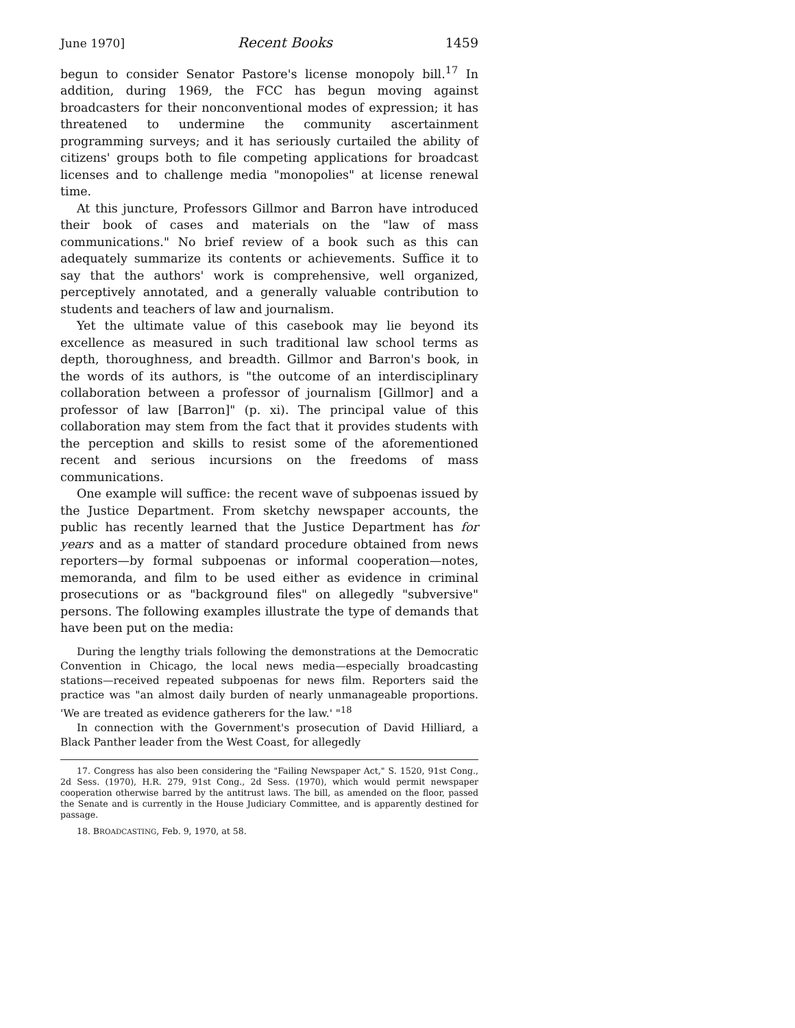June 1970] Recent Books 1459
begun to consider Senator Pastore's license monopoly bill.<sup>17</sup> In addition, during 1969, the FCC has begun moving against broadcasters for their nonconventional modes of expression; it has threatened to undermine the community ascertainment programming surveys; and it has seriously curtailed the ability of citizens' groups both to file competing applications for broadcast licenses and to challenge media "monopolies" at license renewal time.
At this juncture, Professors Gillmor and Barron have introduced their book of cases and materials on the "law of mass communications." No brief review of a book such as this can adequately summarize its contents or achievements. Suffice it to say that the authors' work is comprehensive, well organized, perceptively annotated, and a generally valuable contribution to students and teachers of law and journalism.
Yet the ultimate value of this casebook may lie beyond its excellence as measured in such traditional law school terms as depth, thoroughness, and breadth. Gillmor and Barron's book, in the words of its authors, is "the outcome of an interdisciplinary collaboration between a professor of journalism [Gillmor] and a professor of law [Barron]" (p. xi). The principal value of this collaboration may stem from the fact that it provides students with the perception and skills to resist some of the aforementioned recent and serious incursions on the freedoms of mass communications.
One example will suffice: the recent wave of subpoenas issued by the Justice Department. From sketchy newspaper accounts, the public has recently learned that the Justice Department has for years and as a matter of standard procedure obtained from news reporters—by formal subpoenas or informal cooperation—notes, memoranda, and film to be used either as evidence in criminal prosecutions or as "background files" on allegedly "subversive" persons. The following examples illustrate the type of demands that have been put on the media:
During the lengthy trials following the demonstrations at the Democratic Convention in Chicago, the local news media—especially broadcasting stations—received repeated subpoenas for news film. Reporters said the practice was "an almost daily burden of nearly unmanageable proportions. 'We are treated as evidence gatherers for the law.' "<sup>18</sup>
In connection with the Government's prosecution of David Hilliard, a Black Panther leader from the West Coast, for allegedly
17. Congress has also been considering the "Failing Newspaper Act," S. 1520, 91st Cong., 2d Sess. (1970), H.R. 279, 91st Cong., 2d Sess. (1970), which would permit newspaper cooperation otherwise barred by the antitrust laws. The bill, as amended on the floor, passed the Senate and is currently in the House Judiciary Committee, and is apparently destined for passage.
18. BROADCASTING, Feb. 9, 1970, at 58.